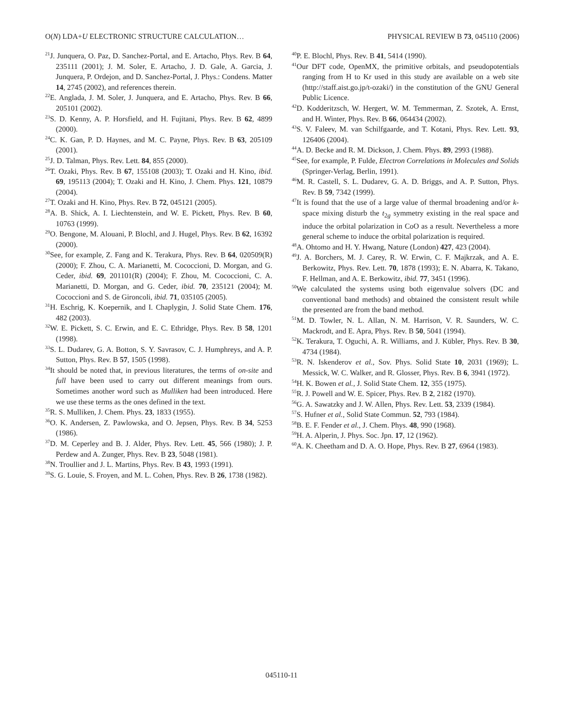O(N) LDA+U ELECTRONIC STRUCTURE CALCULATION… PHYSICAL REVIEW B 73, 045110 (2006)
<sup>21</sup> J. Junquera, O. Paz, D. Sanchez-Portal, and E. Artacho, Phys. Rev. B 64, 235111 (2001); J. M. Soler, E. Artacho, J. D. Gale, A. Garcia, J. Junquera, P. Ordejon, and D. Sanchez-Portal, J. Phys.: Condens. Matter 14, 2745 (2002), and references therein.
<sup>22</sup> E. Anglada, J. M. Soler, J. Junquera, and E. Artacho, Phys. Rev. B 66, 205101 (2002).
<sup>23</sup>S. D. Kenny, A. P. Horsfield, and H. Fujitani, Phys. Rev. B 62, 4899 (2000).
<sup>24</sup>C. K. Gan, P. D. Haynes, and M. C. Payne, Phys. Rev. B 63, 205109 (2001).
<sup>25</sup> J. D. Talman, Phys. Rev. Lett. 84, 855 (2000).
<sup>26</sup> T. Ozaki, Phys. Rev. B 67, 155108 (2003); T. Ozaki and H. Kino, ibid. 69, 195113 (2004); T. Ozaki and H. Kino, J. Chem. Phys. 121, 10879 (2004).
<sup>27</sup> T. Ozaki and H. Kino, Phys. Rev. B 72, 045121 (2005).
<sup>28</sup> A. B. Shick, A. I. Liechtenstein, and W. E. Pickett, Phys. Rev. B 60, 10763 (1999).
<sup>29</sup>O. Bengone, M. Alouani, P. Blochl, and J. Hugel, Phys. Rev. B 62, 16392 (2000).
<sup>30</sup> See, for example, Z. Fang and K. Terakura, Phys. Rev. B 64, 020509(R) (2000); F. Zhou, C. A. Marianetti, M. Cococcioni, D. Morgan, and G. Ceder, ibid. 69, 201101(R) (2004); F. Zhou, M. Cococcioni, C. A. Marianetti, D. Morgan, and G. Ceder, ibid. 70, 235121 (2004); M. Cococcioni and S. de Gironcoli, ibid. 71, 035105 (2005).
<sup>31</sup>H. Eschrig, K. Koepernik, and I. Chaplygin, J. Solid State Chem. 176, 482 (2003).
<sup>32</sup> W. E. Pickett, S. C. Erwin, and E. C. Ethridge, Phys. Rev. B 58, 1201 (1998).
<sup>33</sup>S. L. Dudarev, G. A. Botton, S. Y. Savrasov, C. J. Humphreys, and A. P. Sutton, Phys. Rev. B 57, 1505 (1998).
<sup>34</sup> It should be noted that, in previous literatures, the terms of on-site and full have been used to carry out different meanings from ours. Sometimes another word such as Mulliken had been introduced. Here we use these terms as the ones defined in the text.
<sup>35</sup> R. S. Mulliken, J. Chem. Phys. 23, 1833 (1955).
<sup>36</sup>O. K. Andersen, Z. Pawlowska, and O. Jepsen, Phys. Rev. B 34, 5253 (1986).
<sup>37</sup> D. M. Ceperley and B. J. Alder, Phys. Rev. Lett. 45, 566 (1980); J. P. Perdew and A. Zunger, Phys. Rev. B 23, 5048 (1981).
<sup>38</sup>N. Troullier and J. L. Martins, Phys. Rev. B 43, 1993 (1991).
<sup>39</sup>S. G. Louie, S. Froyen, and M. L. Cohen, Phys. Rev. B 26, 1738 (1982).
<sup>40</sup>P. E. Blochl, Phys. Rev. B 41, 5414 (1990).
<sup>41</sup> Our DFT code, OpenMX, the primitive orbitals, and pseudopotentials ranging from H to Kr used in this study are available on a web site (http://staff.aist.go.jp/t-ozaki/) in the constitution of the GNU General Public Licence.
<sup>42</sup> D. Kodderitzsch, W. Hergert, W. M. Temmerman, Z. Szotek, A. Ernst, and H. Winter, Phys. Rev. B 66, 064434 (2002).
<sup>43</sup>S. V. Faleev, M. van Schilfgaarde, and T. Kotani, Phys. Rev. Lett. 93, 126406 (2004).
<sup>44</sup> A. D. Becke and R. M. Dickson, J. Chem. Phys. 89, 2993 (1988).
<sup>45</sup> See, for example, P. Fulde, Electron Correlations in Molecules and Solids (Springer-Verlag, Berlin, 1991).
<sup>46</sup> M. R. Castell, S. L. Dudarev, G. A. D. Briggs, and A. P. Sutton, Phys. Rev. B 59, 7342 (1999).
<sup>47</sup> It is found that the use of a large value of thermal broadening and/or k-space mixing disturb the t<sub>2g</sub> symmetry existing in the real space and induce the orbital polarization in CoO as a result. Nevertheless a more general scheme to induce the orbital polarization is required.
<sup>48</sup> A. Ohtomo and H. Y. Hwang, Nature (London) 427, 423 (2004).
<sup>49</sup> J. A. Borchers, M. J. Carey, R. W. Erwin, C. F. Majkrzak, and A. E. Berkowitz, Phys. Rev. Lett. 70, 1878 (1993); E. N. Abarra, K. Takano, F. Hellman, and A. E. Berkowitz, ibid. 77, 3451 (1996).
<sup>50</sup> We calculated the systems using both eigenvalue solvers (DC and conventional band methods) and obtained the consistent result while the presented are from the band method.
<sup>51</sup> M. D. Towler, N. L. Allan, N. M. Harrison, V. R. Saunders, W. C. Mackrodt, and E. Apra, Phys. Rev. B 50, 5041 (1994).
<sup>52</sup>K. Terakura, T. Oguchi, A. R. Williams, and J. Kübler, Phys. Rev. B 30, 4734 (1984).
<sup>53</sup> R. N. Iskenderov et al., Sov. Phys. Solid State 10, 2031 (1969); L. Messick, W. C. Walker, and R. Glosser, Phys. Rev. B 6, 3941 (1972).
<sup>54</sup>H. K. Bowen et al., J. Solid State Chem. 12, 355 (1975).
<sup>55</sup> R. J. Powell and W. E. Spicer, Phys. Rev. B 2, 2182 (1970).
<sup>56</sup> G. A. Sawatzky and J. W. Allen, Phys. Rev. Lett. 53, 2339 (1984).
<sup>57</sup>S. Hufner et al., Solid State Commun. 52, 793 (1984).
<sup>58</sup>B. E. F. Fender et al., J. Chem. Phys. 48, 990 (1968).
<sup>59</sup>H. A. Alperin, J. Phys. Soc. Jpn. 17, 12 (1962).
<sup>60</sup> A. K. Cheetham and D. A. O. Hope, Phys. Rev. B 27, 6964 (1983).
045110-11